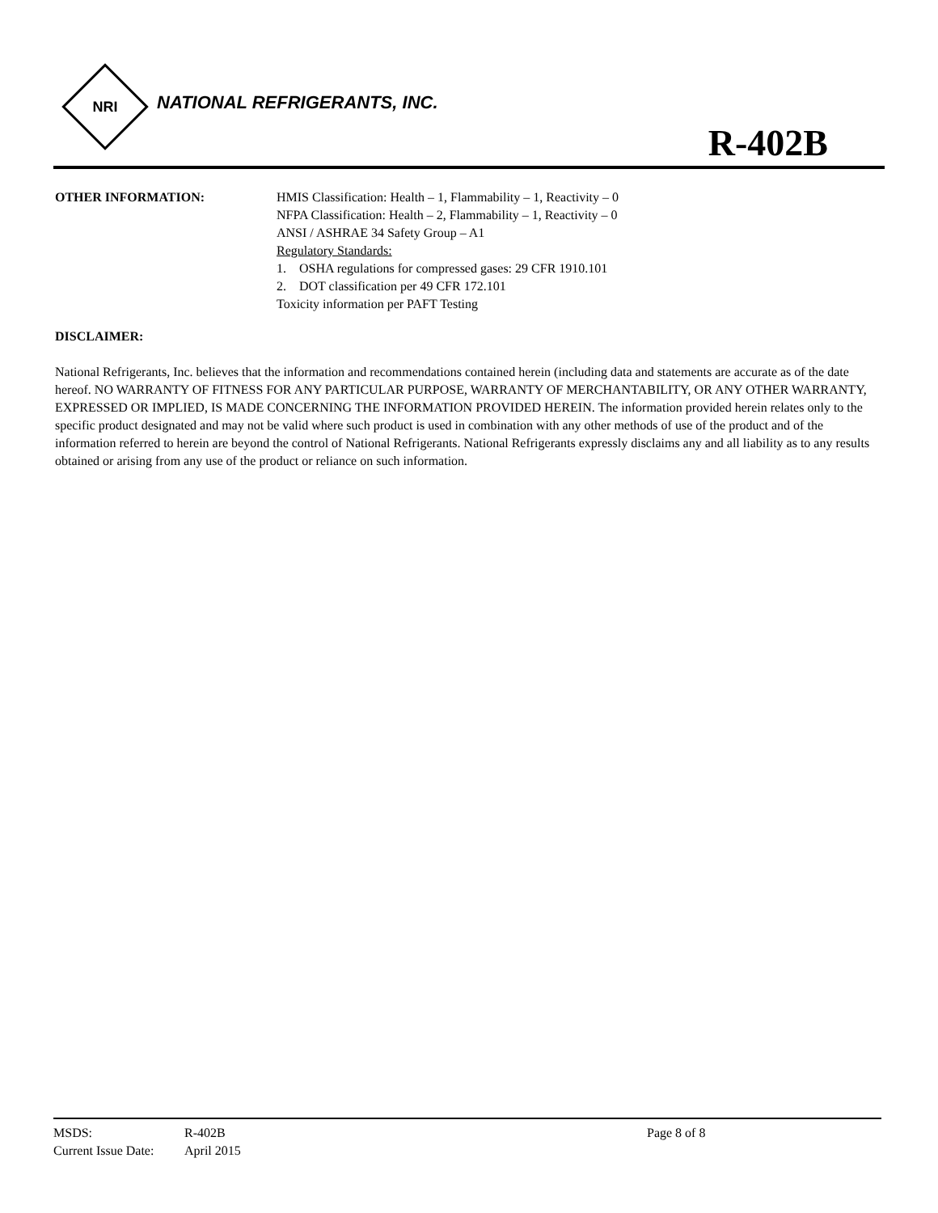NRI
NATIONAL REFRIGERANTS, INC.
R-402B
OTHER INFORMATION: HMIS Classification: Health – 1, Flammability – 1, Reactivity – 0
NFPA Classification: Health – 2, Flammability – 1, Reactivity – 0
ANSI / ASHRAE 34 Safety Group – A1
Regulatory Standards:
1. OSHA regulations for compressed gases: 29 CFR 1910.101
2. DOT classification per 49 CFR 172.101
Toxicity information per PAFT Testing
DISCLAIMER:
National Refrigerants, Inc. believes that the information and recommendations contained herein (including data and statements are accurate as of the date hereof. NO WARRANTY OF FITNESS FOR ANY PARTICULAR PURPOSE, WARRANTY OF MERCHANTABILITY, OR ANY OTHER WARRANTY, EXPRESSED OR IMPLIED, IS MADE CONCERNING THE INFORMATION PROVIDED HEREIN. The information provided herein relates only to the specific product designated and may not be valid where such product is used in combination with any other methods of use of the product and of the information referred to herein are beyond the control of National Refrigerants. National Refrigerants expressly disclaims any and all liability as to any results obtained or arising from any use of the product or reliance on such information.
| MSDS: | R-402B | Page 8 of 8 |
| Current Issue Date: | April 2015 | |